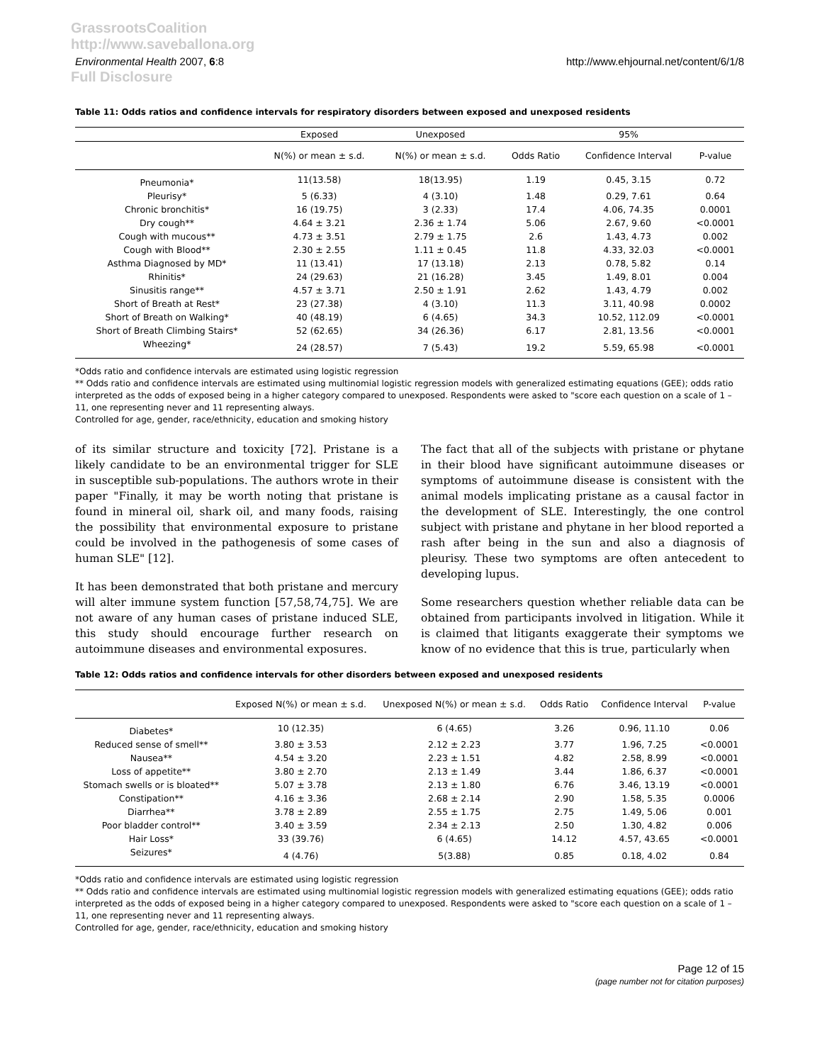GrassrootsCoalition
http://www.saveballona.org
Full Disclosure
Environmental Health 2007, 6:8 http://www.ehjournal.net/content/6/1/8
Table 11: Odds ratios and confidence intervals for respiratory disorders between exposed and unexposed residents
| | Exposed | Unexposed | | 95% | |
| --- | --- | --- | --- | --- | --- |
| | N(%) or mean ± s.d. | N(%) or mean ± s.d. | Odds Ratio | Confidence Interval | P-value |
| Pneumonia* | 11(13.58) | 18(13.95) | 1.19 | 0.45, 3.15 | 0.72 |
| Pleurisy* | 5 (6.33) | 4 (3.10) | 1.48 | 0.29, 7.61 | 0.64 |
| Chronic bronchitis* | 16 (19.75) | 3 (2.33) | 17.4 | 4.06, 74.35 | 0.0001 |
| Dry cough** | 4.64 ± 3.21 | 2.36 ± 1.74 | 5.06 | 2.67, 9.60 | <0.0001 |
| Cough with mucous** | 4.73 ± 3.51 | 2.79 ± 1.75 | 2.6 | 1.43, 4.73 | 0.002 |
| Cough with Blood** | 2.30 ± 2.55 | 1.11 ± 0.45 | 11.8 | 4.33, 32.03 | <0.0001 |
| Asthma Diagnosed by MD* | 11 (13.41) | 17 (13.18) | 2.13 | 0.78, 5.82 | 0.14 |
| Rhinitis* | 24 (29.63) | 21 (16.28) | 3.45 | 1.49, 8.01 | 0.004 |
| Sinusitis range** | 4.57 ± 3.71 | 2.50 ± 1.91 | 2.62 | 1.43, 4.79 | 0.002 |
| Short of Breath at Rest* | 23 (27.38) | 4 (3.10) | 11.3 | 3.11, 40.98 | 0.0002 |
| Short of Breath on Walking* | 40 (48.19) | 6 (4.65) | 34.3 | 10.52, 112.09 | <0.0001 |
| Short of Breath Climbing Stairs* | 52 (62.65) | 34 (26.36) | 6.17 | 2.81, 13.56 | <0.0001 |
| Wheezing* | 24 (28.57) | 7 (5.43) | 19.2 | 5.59, 65.98 | <0.0001 |
*Odds ratio and confidence intervals are estimated using logistic regression
** Odds ratio and confidence intervals are estimated using multinomial logistic regression models with generalized estimating equations (GEE); odds ratio interpreted as the odds of exposed being in a higher category compared to unexposed. Respondents were asked to "score each question on a scale of 1 – 11, one representing never and 11 representing always.
Controlled for age, gender, race/ethnicity, education and smoking history
of its similar structure and toxicity [72]. Pristane is a likely candidate to be an environmental trigger for SLE in susceptible sub-populations. The authors wrote in their paper "Finally, it may be worth noting that pristane is found in mineral oil, shark oil, and many foods, raising the possibility that environmental exposure to pristane could be involved in the pathogenesis of some cases of human SLE" [12].
It has been demonstrated that both pristane and mercury will alter immune system function [57,58,74,75]. We are not aware of any human cases of pristane induced SLE, this study should encourage further research on autoimmune diseases and environmental exposures.
The fact that all of the subjects with pristane or phytane in their blood have significant autoimmune diseases or symptoms of autoimmune disease is consistent with the animal models implicating pristane as a causal factor in the development of SLE. Interestingly, the one control subject with pristane and phytane in her blood reported a rash after being in the sun and also a diagnosis of pleurisy. These two symptoms are often antecedent to developing lupus.
Some researchers question whether reliable data can be obtained from participants involved in litigation. While it is claimed that litigants exaggerate their symptoms we know of no evidence that this is true, particularly when
Table 12: Odds ratios and confidence intervals for other disorders between exposed and unexposed residents
| | Exposed N(%) or mean ± s.d. | Unexposed N(%) or mean ± s.d. | Odds Ratio | Confidence Interval | P-value |
| --- | --- | --- | --- | --- | --- |
| Diabetes* | 10 (12.35) | 6 (4.65) | 3.26 | 0.96, 11.10 | 0.06 |
| Reduced sense of smell** | 3.80 ± 3.53 | 2.12 ± 2.23 | 3.77 | 1.96, 7.25 | <0.0001 |
| Nausea** | 4.54 ± 3.20 | 2.23 ± 1.51 | 4.82 | 2.58, 8.99 | <0.0001 |
| Loss of appetite** | 3.80 ± 2.70 | 2.13 ± 1.49 | 3.44 | 1.86, 6.37 | <0.0001 |
| Stomach swells or is bloated** | 5.07 ± 3.78 | 2.13 ± 1.80 | 6.76 | 3.46, 13.19 | <0.0001 |
| Constipation** | 4.16 ± 3.36 | 2.68 ± 2.14 | 2.90 | 1.58, 5.35 | 0.0006 |
| Diarrhea** | 3.78 ± 2.89 | 2.55 ± 1.75 | 2.75 | 1.49, 5.06 | 0.001 |
| Poor bladder control** | 3.40 ± 3.59 | 2.34 ± 2.13 | 2.50 | 1.30, 4.82 | 0.006 |
| Hair Loss* | 33 (39.76) | 6 (4.65) | 14.12 | 4.57, 43.65 | <0.0001 |
| Seizures* | 4 (4.76) | 5(3.88) | 0.85 | 0.18, 4.02 | 0.84 |
*Odds ratio and confidence intervals are estimated using logistic regression
** Odds ratio and confidence intervals are estimated using multinomial logistic regression models with generalized estimating equations (GEE); odds ratio interpreted as the odds of exposed being in a higher category compared to unexposed. Respondents were asked to "score each question on a scale of 1 – 11, one representing never and 11 representing always.
Controlled for age, gender, race/ethnicity, education and smoking history
Page 12 of 15
(page number not for citation purposes)